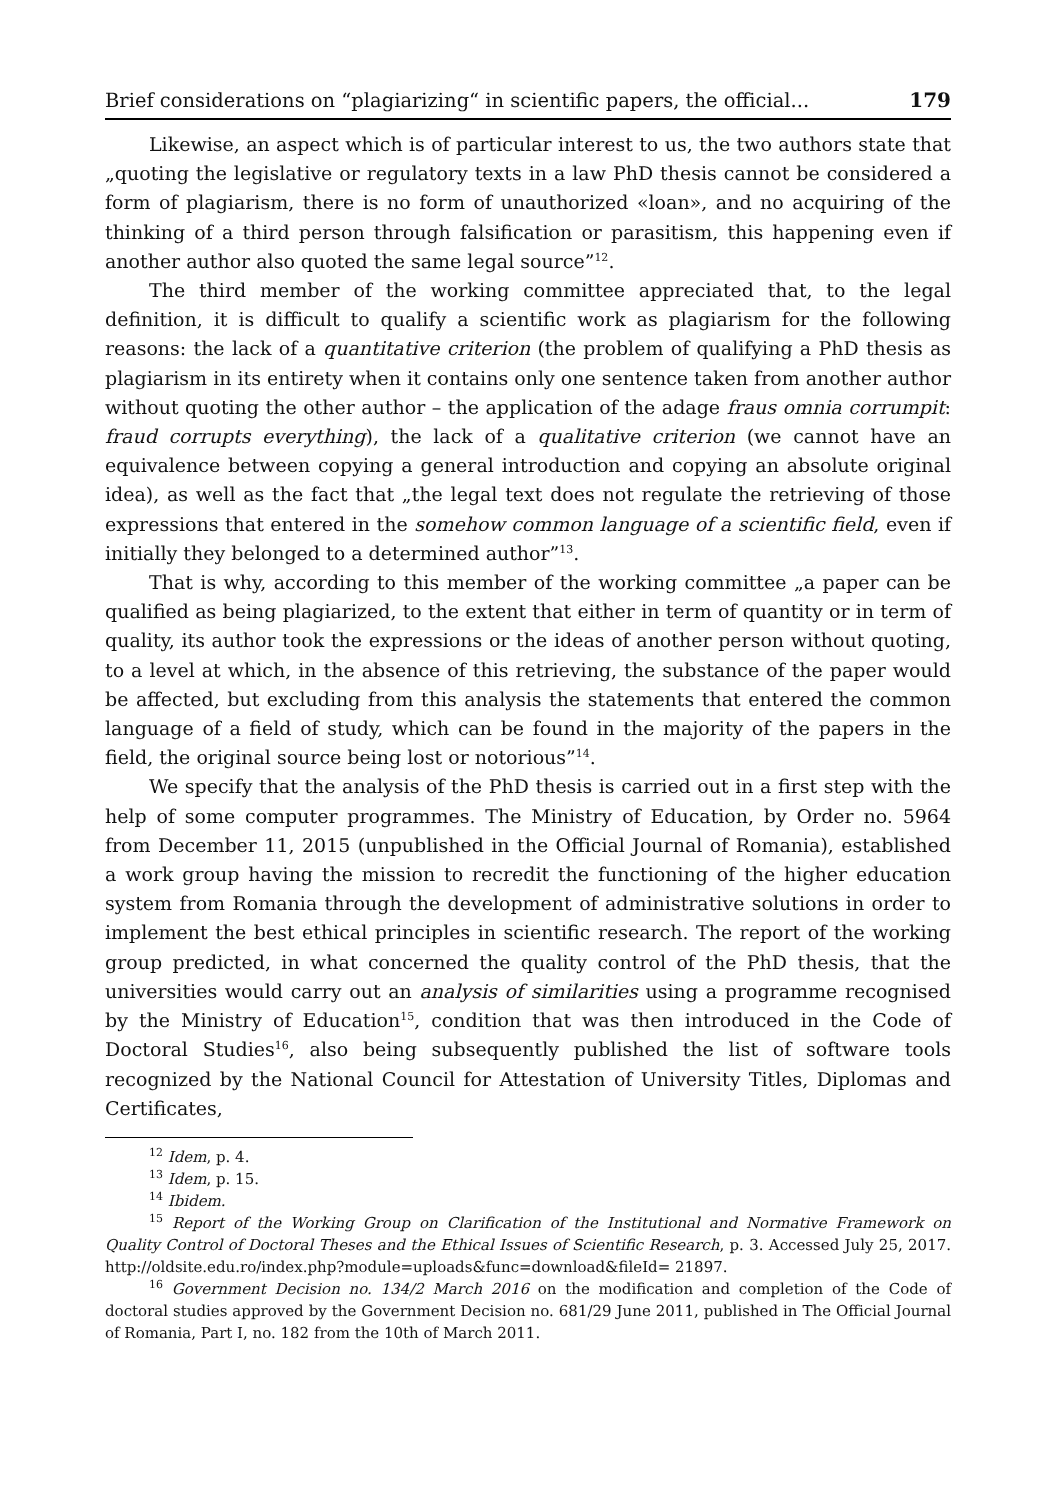Brief considerations on “plagiarizing“ in scientific papers, the official... 179
Likewise, an aspect which is of particular interest to us, the two authors state that „quoting the legislative or regulatory texts in a law PhD thesis cannot be considered a form of plagiarism, there is no form of unauthorized «loan», and no acquiring of the thinking of a third person through falsification or parasitism, this happening even if another author also quoted the same legal source”<sup>12</sup>.
The third member of the working committee appreciated that, to the legal definition, it is difficult to qualify a scientific work as plagiarism for the following reasons: the lack of a quantitative criterion (the problem of qualifying a PhD thesis as plagiarism in its entirety when it contains only one sentence taken from another author without quoting the other author – the application of the adage fraus omnia corrumpit: fraud corrupts everything), the lack of a qualitative criterion (we cannot have an equivalence between copying a general introduction and copying an absolute original idea), as well as the fact that „the legal text does not regulate the retrieving of those expressions that entered in the somehow common language of a scientific field, even if initially they belonged to a determined author”<sup>13</sup>.
That is why, according to this member of the working committee „a paper can be qualified as being plagiarized, to the extent that either in term of quantity or in term of quality, its author took the expressions or the ideas of another person without quoting, to a level at which, in the absence of this retrieving, the substance of the paper would be affected, but excluding from this analysis the statements that entered the common language of a field of study, which can be found in the majority of the papers in the field, the original source being lost or notorious”<sup>14</sup>.
We specify that the analysis of the PhD thesis is carried out in a first step with the help of some computer programmes. The Ministry of Education, by Order no. 5964 from December 11, 2015 (unpublished in the Official Journal of Romania), established a work group having the mission to recredit the functioning of the higher education system from Romania through the development of administrative solutions in order to implement the best ethical principles in scientific research. The report of the working group predicted, in what concerned the quality control of the PhD thesis, that the universities would carry out an analysis of similarities using a programme recognised by the Ministry of Education<sup>15</sup>, condition that was then introduced in the Code of Doctoral Studies<sup>16</sup>, also being subsequently published the list of software tools recognized by the National Council for Attestation of University Titles, Diplomas and Certificates,
<sup>12</sup> Idem, p. 4.
<sup>13</sup> Idem, p. 15.
<sup>14</sup> Ibidem.
<sup>15</sup> Report of the Working Group on Clarification of the Institutional and Normative Framework on Quality Control of Doctoral Theses and the Ethical Issues of Scientific Research, p. 3. Accessed July 25, 2017. http://oldsite.edu.ro/index.php?module=uploads&func=download&fileId= 21897.
<sup>16</sup> Government Decision no. 134/2 March 2016 on the modification and completion of the Code of doctoral studies approved by the Government Decision no. 681/29 June 2011, published in The Official Journal of Romania, Part I, no. 182 from the 10th of March 2011.